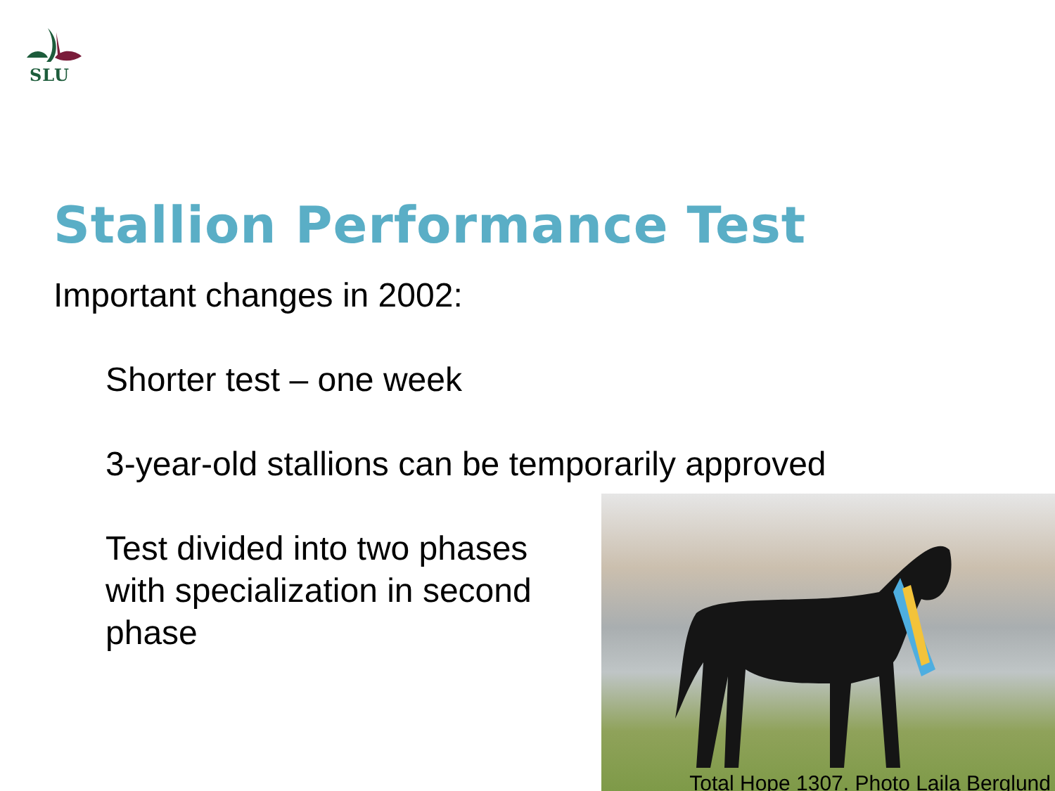SLU
Stallion Performance Test
Important changes in 2002:
Shorter test – one week
3-year-old stallions can be temporarily approved
Test divided into two phases
with specialization in second
phase
Total Hope 1307. Photo Laila Berglund